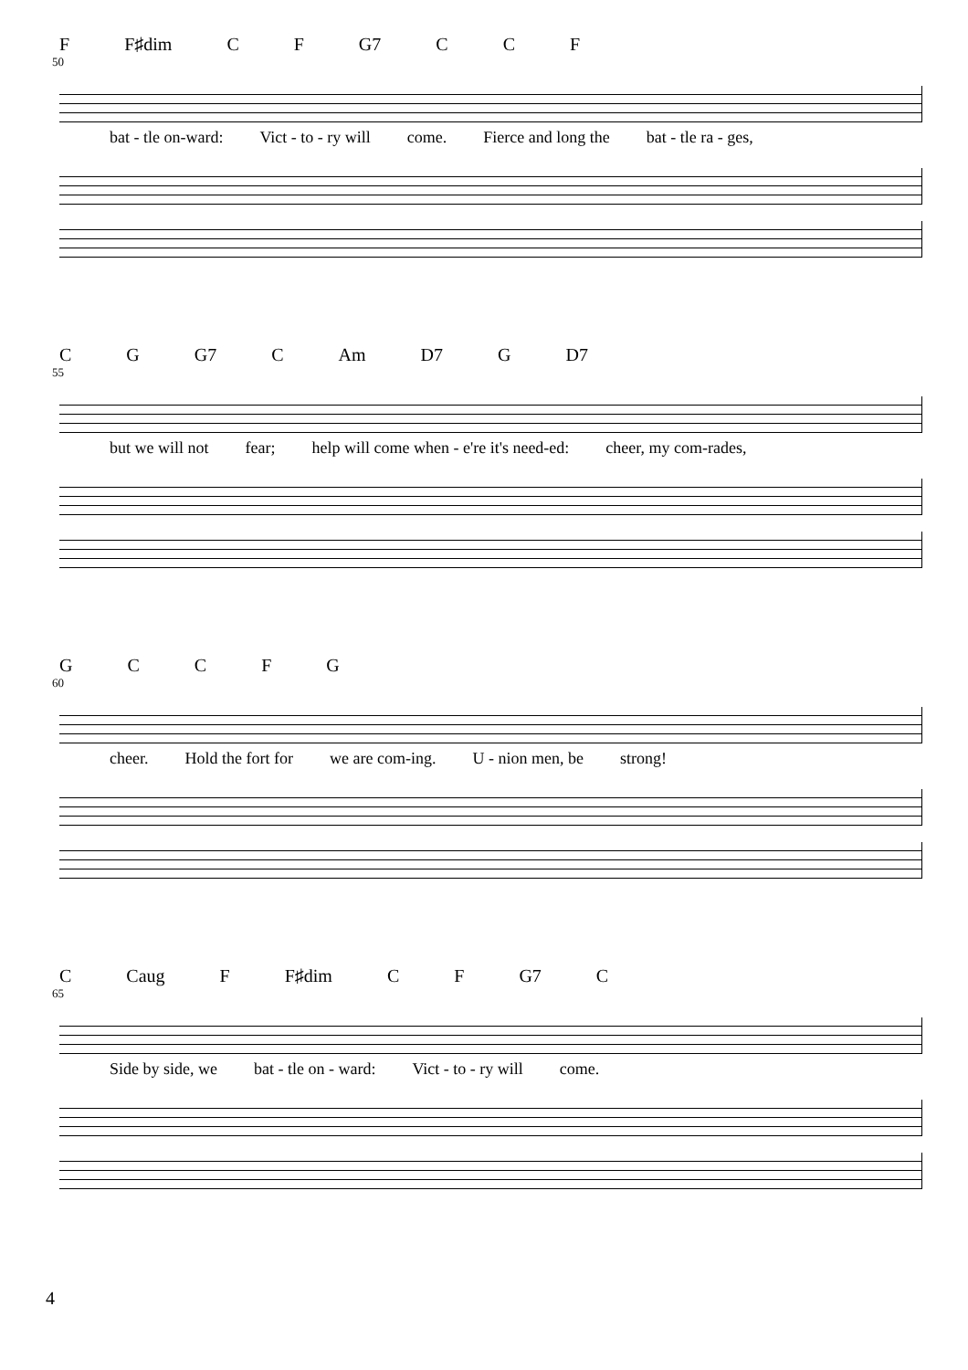F F♯dim CF G7 CCF
50
bat - tle on-ward: Vict - to - ry will come. Fierce and long the bat - tle ra - ges,
CG G7 C Am D7 G D7
55
but we will not fear; help will come when - e're it's need-ed: cheer, my com-rades,
GCCFG
60
cheer. Hold the fort for we are com-ing. U - nion men, be strong!
C Caug F F♯dim CF G7 C
65
Side by side, we bat - tle on - ward: Vict - to - ry will come.
4